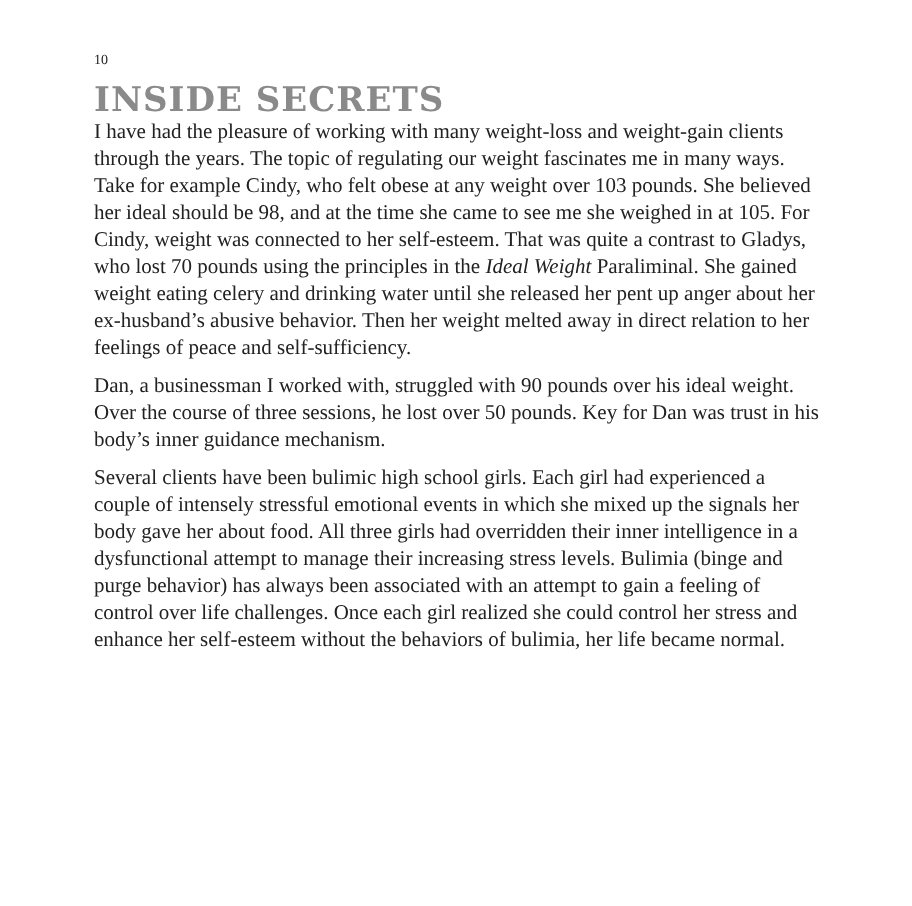10
INSIDE SECRETS
I have had the pleasure of working with many weight-loss and weight-gain clients through the years. The topic of regulating our weight fascinates me in many ways. Take for example Cindy, who felt obese at any weight over 103 pounds. She believed her ideal should be 98, and at the time she came to see me she weighed in at 105. For Cindy, weight was connected to her self-esteem. That was quite a contrast to Gladys, who lost 70 pounds using the principles in the Ideal Weight Paraliminal. She gained weight eating celery and drinking water until she released her pent up anger about her ex-husband’s abusive behavior. Then her weight melted away in direct relation to her feelings of peace and self-sufficiency.
Dan, a businessman I worked with, struggled with 90 pounds over his ideal weight. Over the course of three sessions, he lost over 50 pounds. Key for Dan was trust in his body’s inner guidance mechanism.
Several clients have been bulimic high school girls. Each girl had experienced a couple of intensely stressful emotional events in which she mixed up the signals her body gave her about food. All three girls had overridden their inner intelligence in a dysfunctional attempt to manage their increasing stress levels. Bulimia (binge and purge behavior) has always been associated with an attempt to gain a feeling of control over life challenges. Once each girl realized she could control her stress and enhance her self-esteem without the behaviors of bulimia, her life became normal.